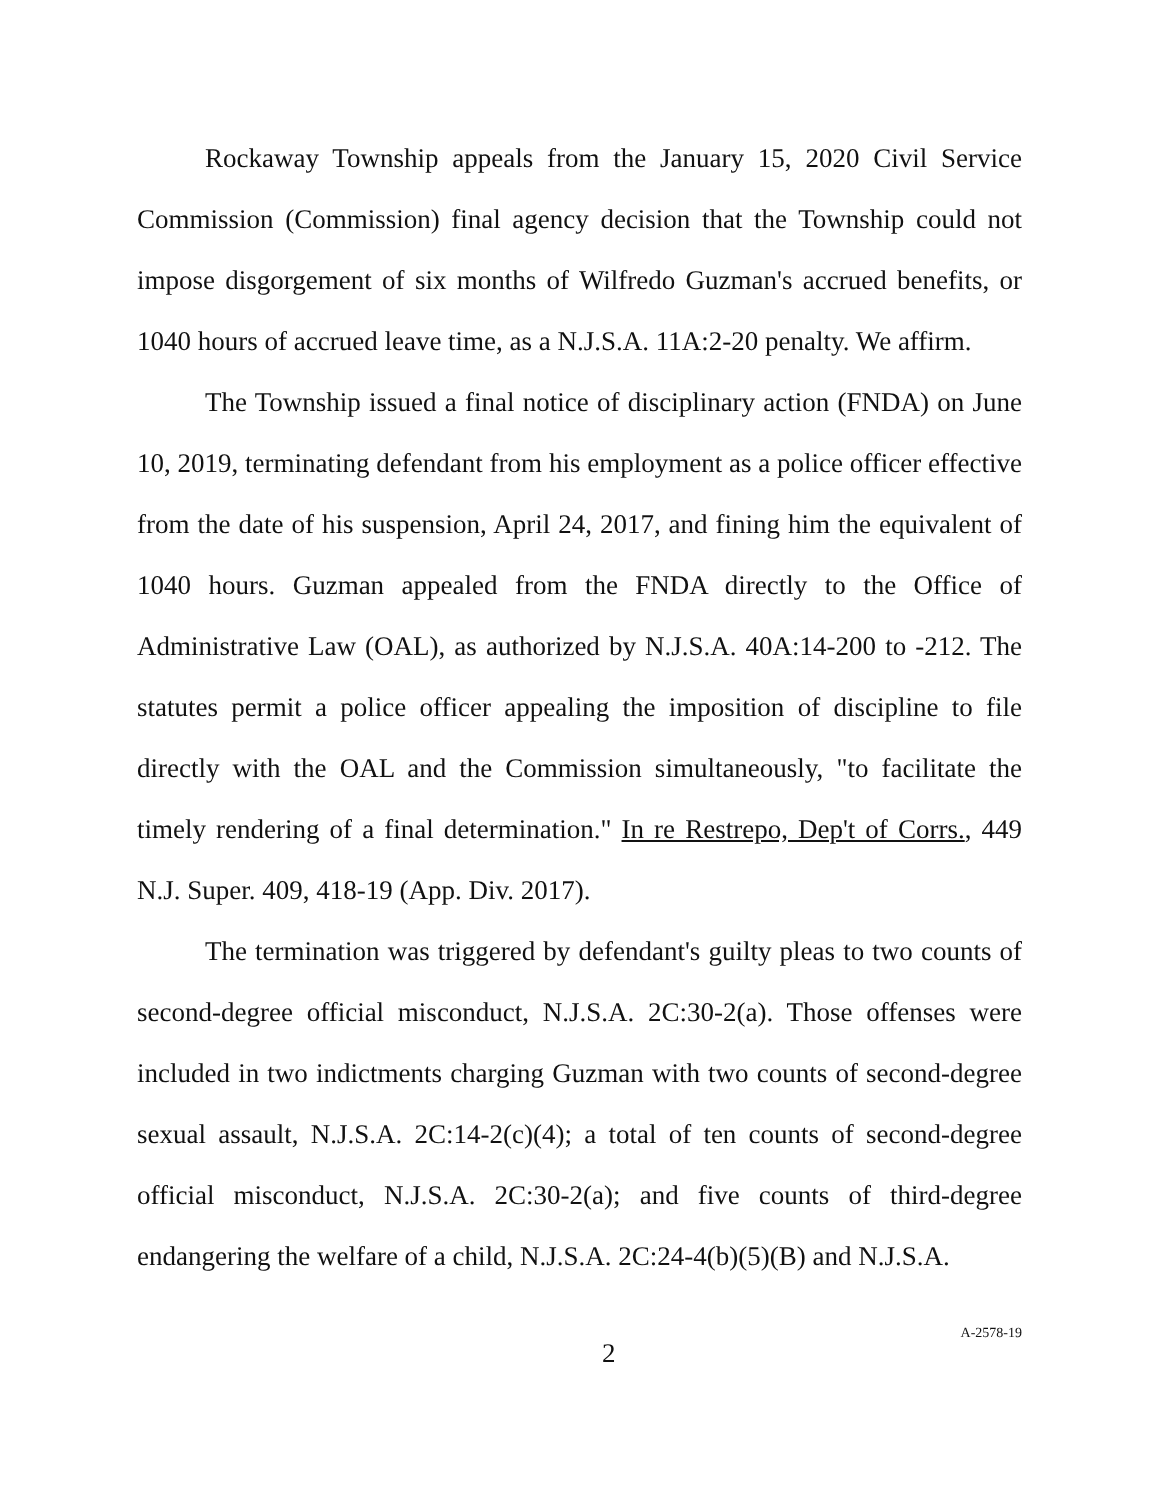Rockaway Township appeals from the January 15, 2020 Civil Service Commission (Commission) final agency decision that the Township could not impose disgorgement of six months of Wilfredo Guzman's accrued benefits, or 1040 hours of accrued leave time, as a N.J.S.A. 11A:2-20 penalty. We affirm.
The Township issued a final notice of disciplinary action (FNDA) on June 10, 2019, terminating defendant from his employment as a police officer effective from the date of his suspension, April 24, 2017, and fining him the equivalent of 1040 hours. Guzman appealed from the FNDA directly to the Office of Administrative Law (OAL), as authorized by N.J.S.A. 40A:14-200 to -212. The statutes permit a police officer appealing the imposition of discipline to file directly with the OAL and the Commission simultaneously, "to facilitate the timely rendering of a final determination." In re Restrepo, Dep't of Corrs., 449 N.J. Super. 409, 418-19 (App. Div. 2017).
The termination was triggered by defendant's guilty pleas to two counts of second-degree official misconduct, N.J.S.A. 2C:30-2(a). Those offenses were included in two indictments charging Guzman with two counts of second-degree sexual assault, N.J.S.A. 2C:14-2(c)(4); a total of ten counts of second-degree official misconduct, N.J.S.A. 2C:30-2(a); and five counts of third-degree endangering the welfare of a child, N.J.S.A. 2C:24-4(b)(5)(B) and N.J.S.A.
2 A-2578-19